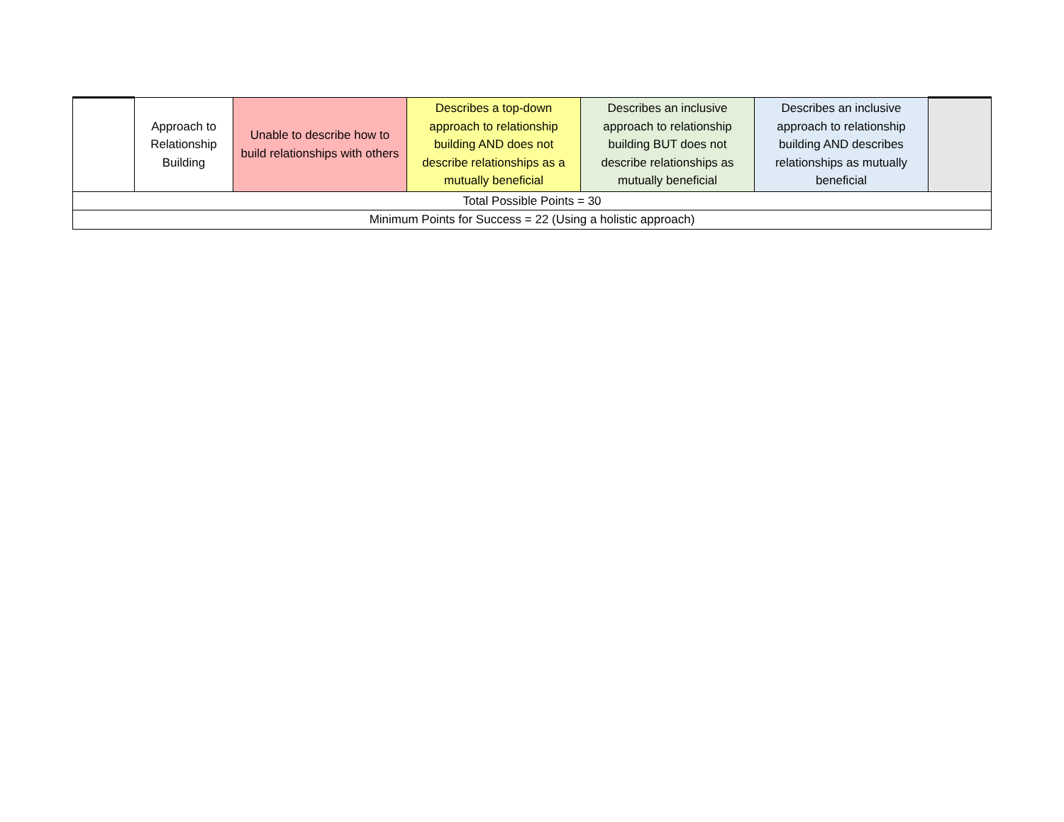| | Approach to Relationship Building | Unable to describe how to build relationships with others | Describes a top-down approach to relationship building AND does not describe relationships as a mutually beneficial | Describes an inclusive approach to relationship building BUT does not describe relationships as mutually beneficial | Describes an inclusive approach to relationship building AND describes relationships as mutually beneficial | |
| Total Possible Points = 30 | | | | | | |
| Minimum Points for Success = 22 (Using a holistic approach) | | | | | | |